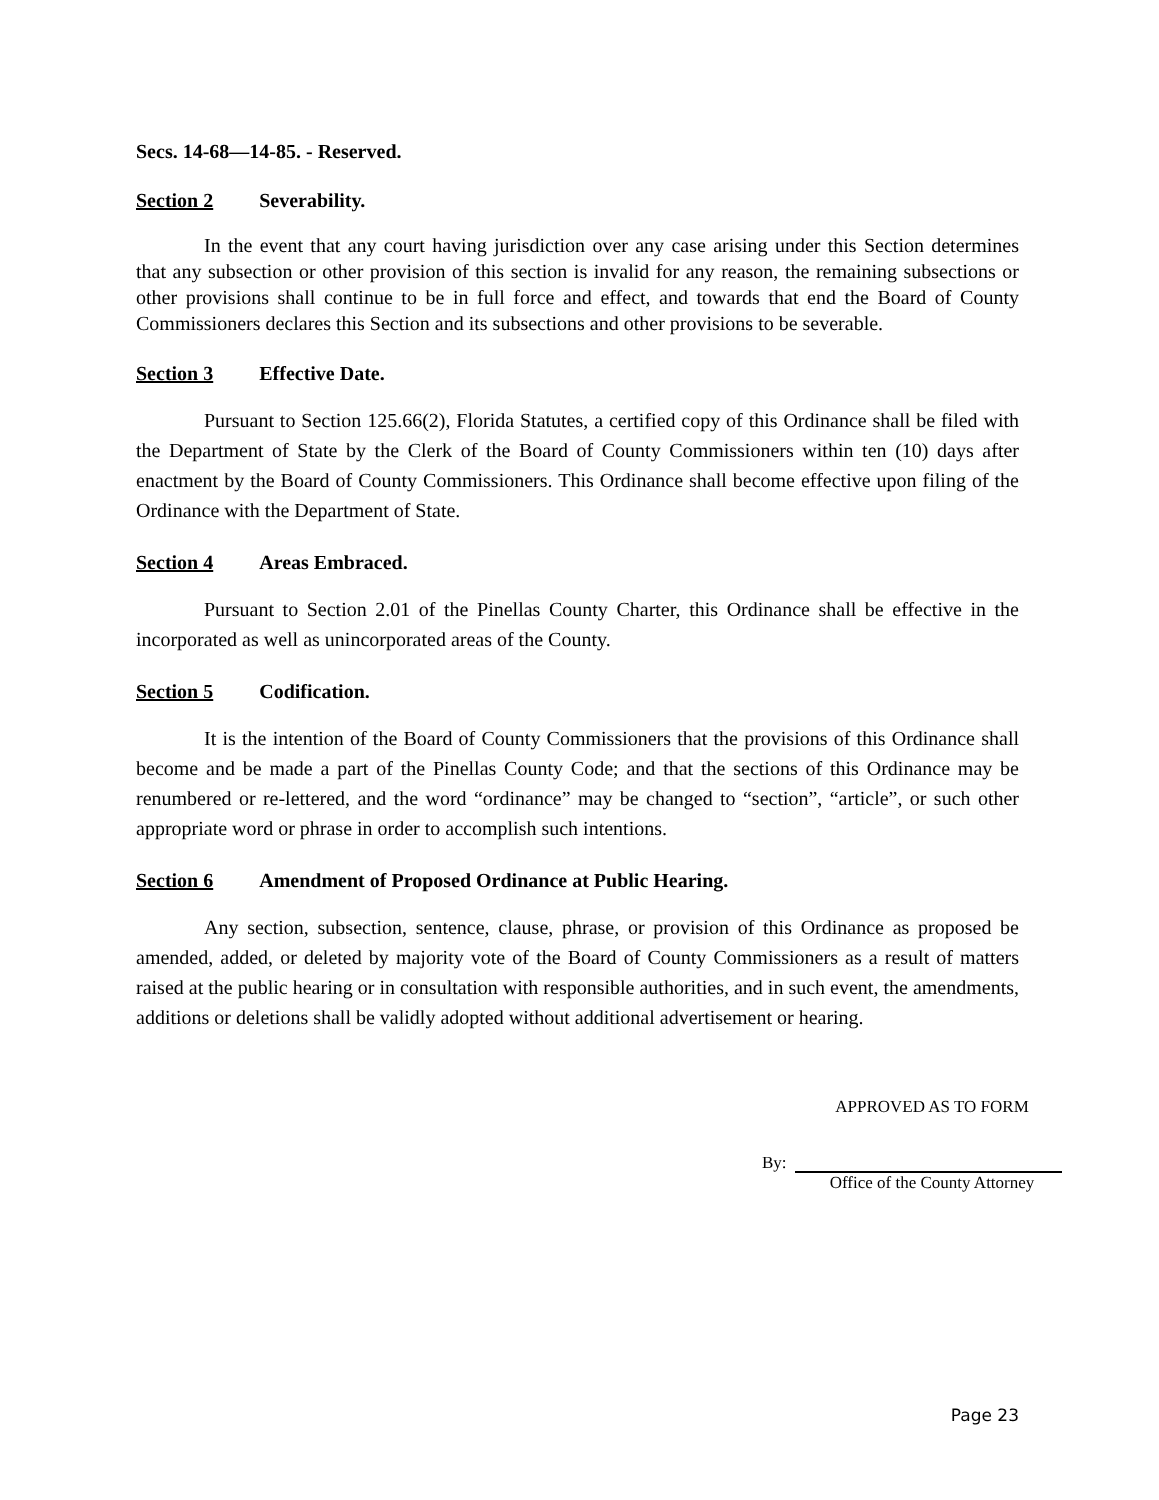Secs. 14-68—14-85. - Reserved.
Section 2 Severability.
In the event that any court having jurisdiction over any case arising under this Section determines that any subsection or other provision of this section is invalid for any reason, the remaining subsections or other provisions shall continue to be in full force and effect, and towards that end the Board of County Commissioners declares this Section and its subsections and other provisions to be severable.
Section 3 Effective Date.
Pursuant to Section 125.66(2), Florida Statutes, a certified copy of this Ordinance shall be filed with the Department of State by the Clerk of the Board of County Commissioners within ten (10) days after enactment by the Board of County Commissioners. This Ordinance shall become effective upon filing of the Ordinance with the Department of State.
Section 4 Areas Embraced.
Pursuant to Section 2.01 of the Pinellas County Charter, this Ordinance shall be effective in the incorporated as well as unincorporated areas of the County.
Section 5 Codification.
It is the intention of the Board of County Commissioners that the provisions of this Ordinance shall become and be made a part of the Pinellas County Code; and that the sections of this Ordinance may be renumbered or re-lettered, and the word “ordinance” may be changed to “section”, “article”, or such other appropriate word or phrase in order to accomplish such intentions.
Section 6 Amendment of Proposed Ordinance at Public Hearing.
Any section, subsection, sentence, clause, phrase, or provision of this Ordinance as proposed be amended, added, or deleted by majority vote of the Board of County Commissioners as a result of matters raised at the public hearing or in consultation with responsible authorities, and in such event, the amendments, additions or deletions shall be validly adopted without additional advertisement or hearing.
APPROVED AS TO FORM
By:
Office of the County Attorney
Page 23